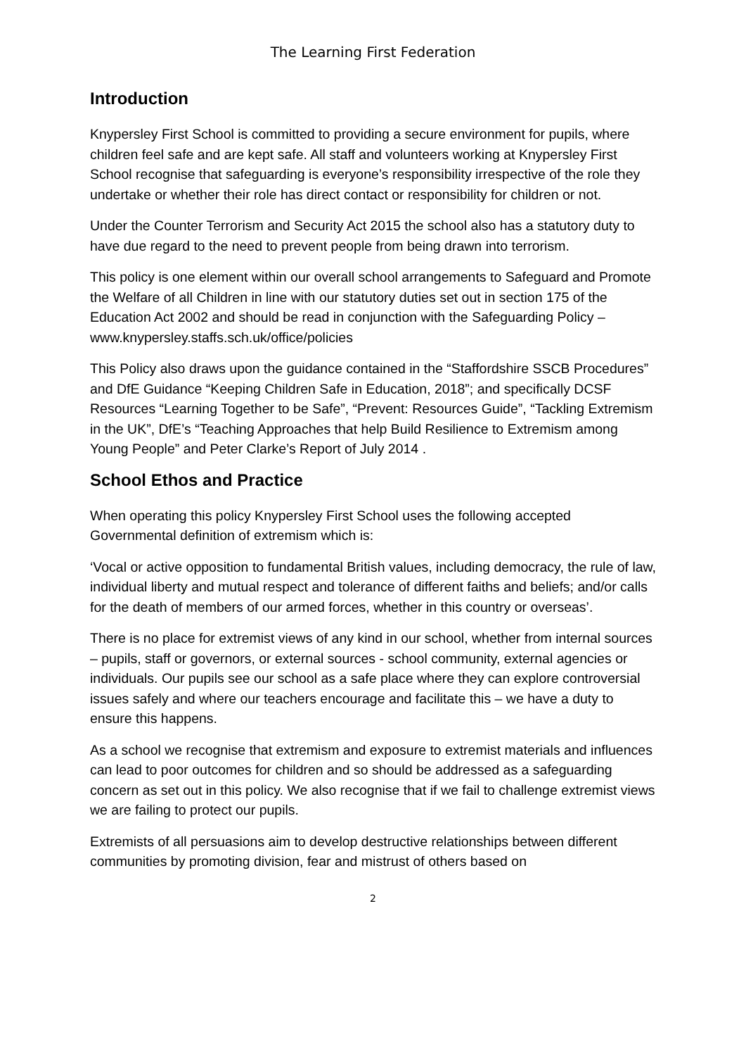The Learning First Federation
Introduction
Knypersley First School is committed to providing a secure environment for pupils, where children feel safe and are kept safe. All staff and volunteers working at Knypersley First School recognise that safeguarding is everyone’s responsibility irrespective of the role they undertake or whether their role has direct contact or responsibility for children or not.
Under the Counter Terrorism and Security Act 2015 the school also has a statutory duty to have due regard to the need to prevent people from being drawn into terrorism.
This policy is one element within our overall school arrangements to Safeguard and Promote the Welfare of all Children in line with our statutory duties set out in section 175 of the Education Act 2002 and should be read in conjunction with the Safeguarding Policy – www.knypersley.staffs.sch.uk/office/policies
This Policy also draws upon the guidance contained in the “Staffordshire SSCB Procedures” and DfE Guidance “Keeping Children Safe in Education, 2018”; and specifically DCSF Resources “Learning Together to be Safe”, “Prevent: Resources Guide”, “Tackling Extremism in the UK”, DfE’s “Teaching Approaches that help Build Resilience to Extremism among Young People” and Peter Clarke’s Report of July 2014 .
School Ethos and Practice
When operating this policy Knypersley First School uses the following accepted Governmental definition of extremism which is:
‘Vocal or active opposition to fundamental British values, including democracy, the rule of law, individual liberty and mutual respect and tolerance of different faiths and beliefs; and/or calls for the death of members of our armed forces, whether in this country or overseas’.
There is no place for extremist views of any kind in our school, whether from internal sources – pupils, staff or governors, or external sources - school community, external agencies or individuals. Our pupils see our school as a safe place where they can explore controversial issues safely and where our teachers encourage and facilitate this – we have a duty to ensure this happens.
As a school we recognise that extremism and exposure to extremist materials and influences can lead to poor outcomes for children and so should be addressed as a safeguarding concern as set out in this policy. We also recognise that if we fail to challenge extremist views we are failing to protect our pupils.
Extremists of all persuasions aim to develop destructive relationships between different communities by promoting division, fear and mistrust of others based on
2